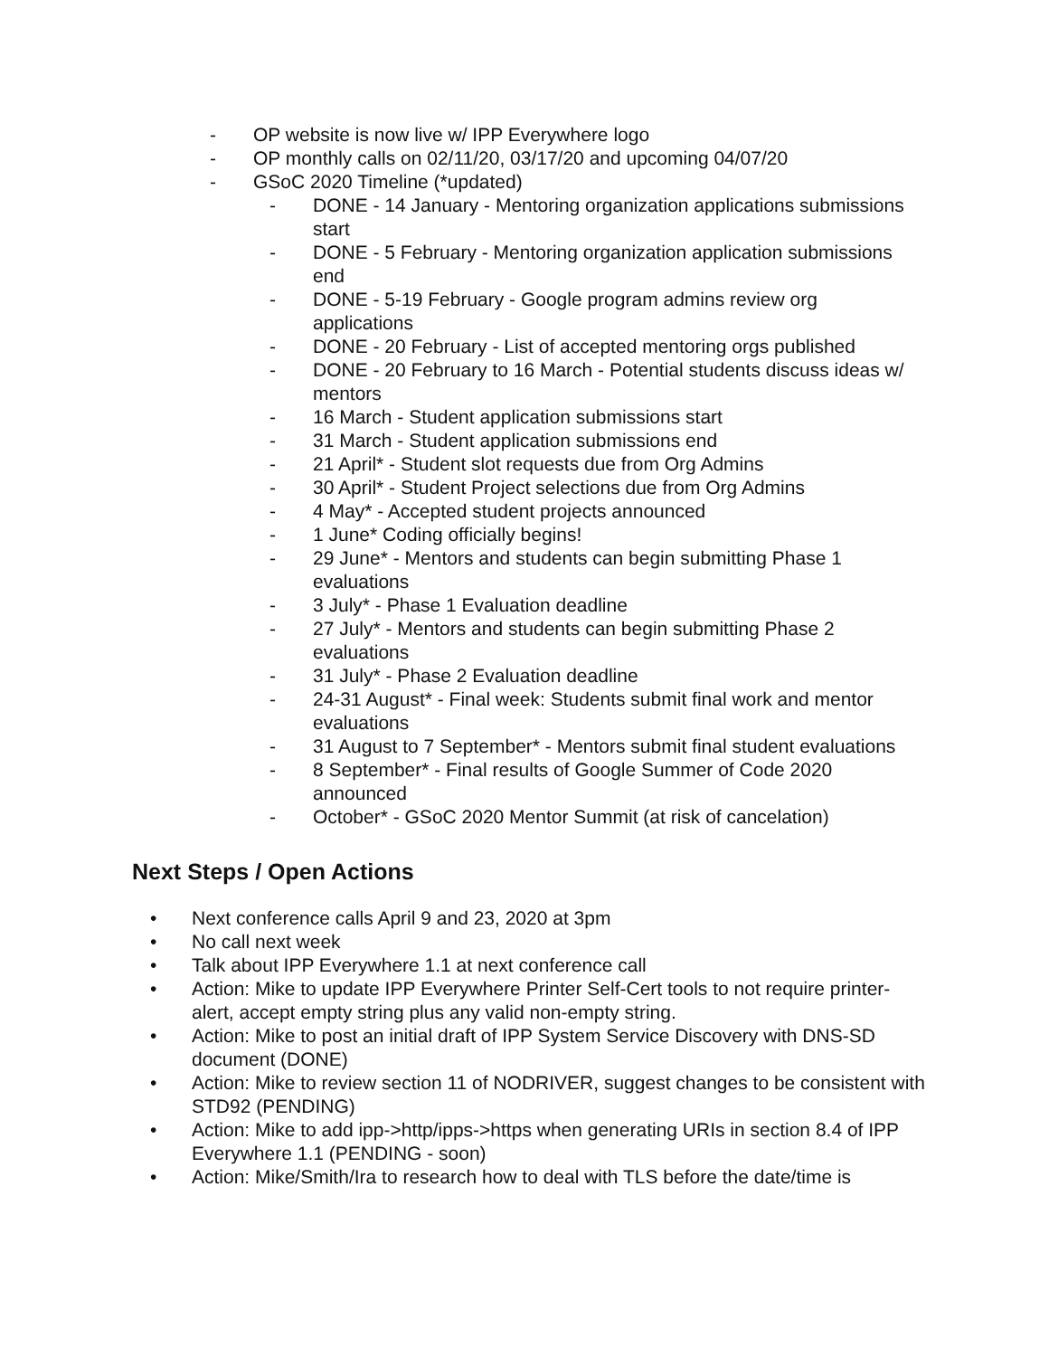- OP website is now live w/ IPP Everywhere logo
- OP monthly calls on 02/11/20, 03/17/20 and upcoming 04/07/20
- GSoC 2020 Timeline (*updated)
- DONE - 14 January - Mentoring organization applications submissions start
- DONE - 5 February - Mentoring organization application submissions end
- DONE - 5-19 February - Google program admins review org applications
- DONE - 20 February - List of accepted mentoring orgs published
- DONE - 20 February to 16 March - Potential students discuss ideas w/ mentors
- 16 March - Student application submissions start
- 31 March - Student application submissions end
- 21 April* - Student slot requests due from Org Admins
- 30 April* - Student Project selections due from Org Admins
- 4 May* - Accepted student projects announced
- 1 June* Coding officially begins!
- 29 June* - Mentors and students can begin submitting Phase 1 evaluations
- 3 July* - Phase 1 Evaluation deadline
- 27 July* - Mentors and students can begin submitting Phase 2 evaluations
- 31 July* - Phase 2 Evaluation deadline
- 24-31 August* - Final week: Students submit final work and mentor evaluations
- 31 August to 7 September* - Mentors submit final student evaluations
- 8 September* - Final results of Google Summer of Code 2020 announced
- October* - GSoC 2020 Mentor Summit (at risk of cancelation)
Next Steps / Open Actions
• Next conference calls April 9 and 23, 2020 at 3pm
• No call next week
• Talk about IPP Everywhere 1.1 at next conference call
• Action: Mike to update IPP Everywhere Printer Self-Cert tools to not require printer-alert, accept empty string plus any valid non-empty string.
• Action: Mike to post an initial draft of IPP System Service Discovery with DNS-SD document (DONE)
• Action: Mike to review section 11 of NODRIVER, suggest changes to be consistent with STD92 (PENDING)
• Action: Mike to add ipp->http/ipps->https when generating URIs in section 8.4 of IPP Everywhere 1.1 (PENDING - soon)
• Action: Mike/Smith/Ira to research how to deal with TLS before the date/time is